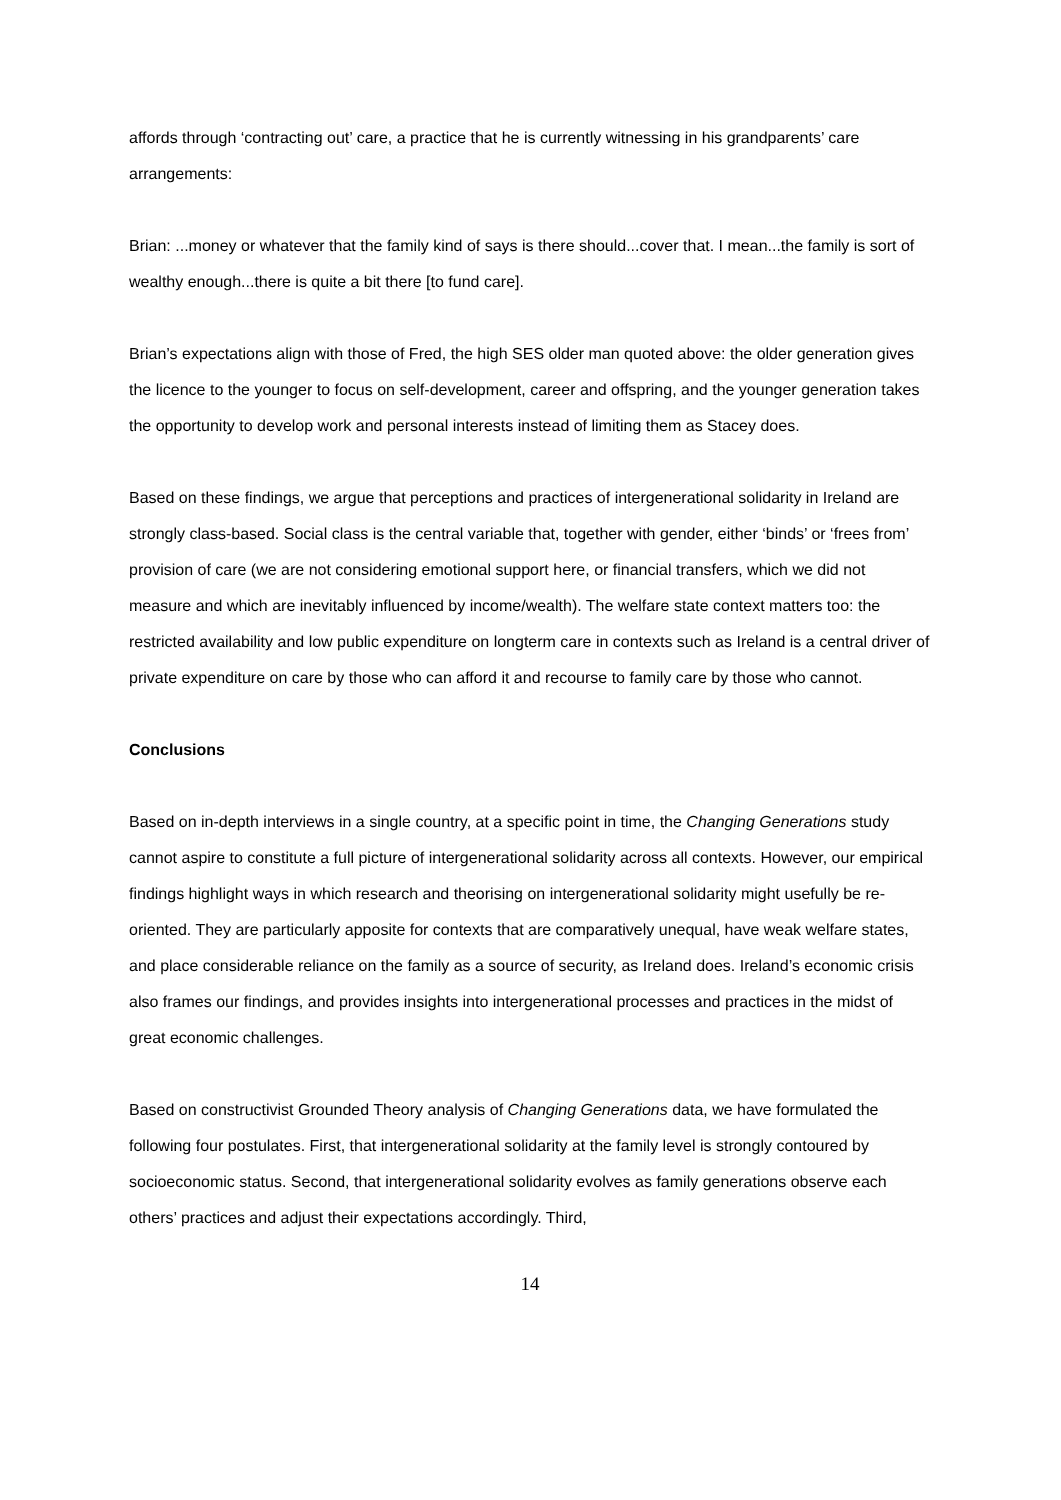affords through ‘contracting out’ care, a practice that he is currently witnessing in his grandparents’ care arrangements:
Brian: ...money or whatever that the family kind of says is there should...cover that. I mean...the family is sort of wealthy enough...there is quite a bit there [to fund care].
Brian’s expectations align with those of Fred, the high SES older man quoted above: the older generation gives the licence to the younger to focus on self-development, career and offspring, and the younger generation takes the opportunity to develop work and personal interests instead of limiting them as Stacey does.
Based on these findings, we argue that perceptions and practices of intergenerational solidarity in Ireland are strongly class-based. Social class is the central variable that, together with gender, either ‘binds’ or ‘frees from’ provision of care (we are not considering emotional support here, or financial transfers, which we did not measure and which are inevitably influenced by income/wealth). The welfare state context matters too: the restricted availability and low public expenditure on longterm care in contexts such as Ireland is a central driver of private expenditure on care by those who can afford it and recourse to family care by those who cannot.
Conclusions
Based on in-depth interviews in a single country, at a specific point in time, the Changing Generations study cannot aspire to constitute a full picture of intergenerational solidarity across all contexts. However, our empirical findings highlight ways in which research and theorising on intergenerational solidarity might usefully be re-oriented. They are particularly apposite for contexts that are comparatively unequal, have weak welfare states, and place considerable reliance on the family as a source of security, as Ireland does. Ireland’s economic crisis also frames our findings, and provides insights into intergenerational processes and practices in the midst of great economic challenges.
Based on constructivist Grounded Theory analysis of Changing Generations data, we have formulated the following four postulates. First, that intergenerational solidarity at the family level is strongly contoured by socioeconomic status. Second, that intergenerational solidarity evolves as family generations observe each others’ practices and adjust their expectations accordingly. Third,
14